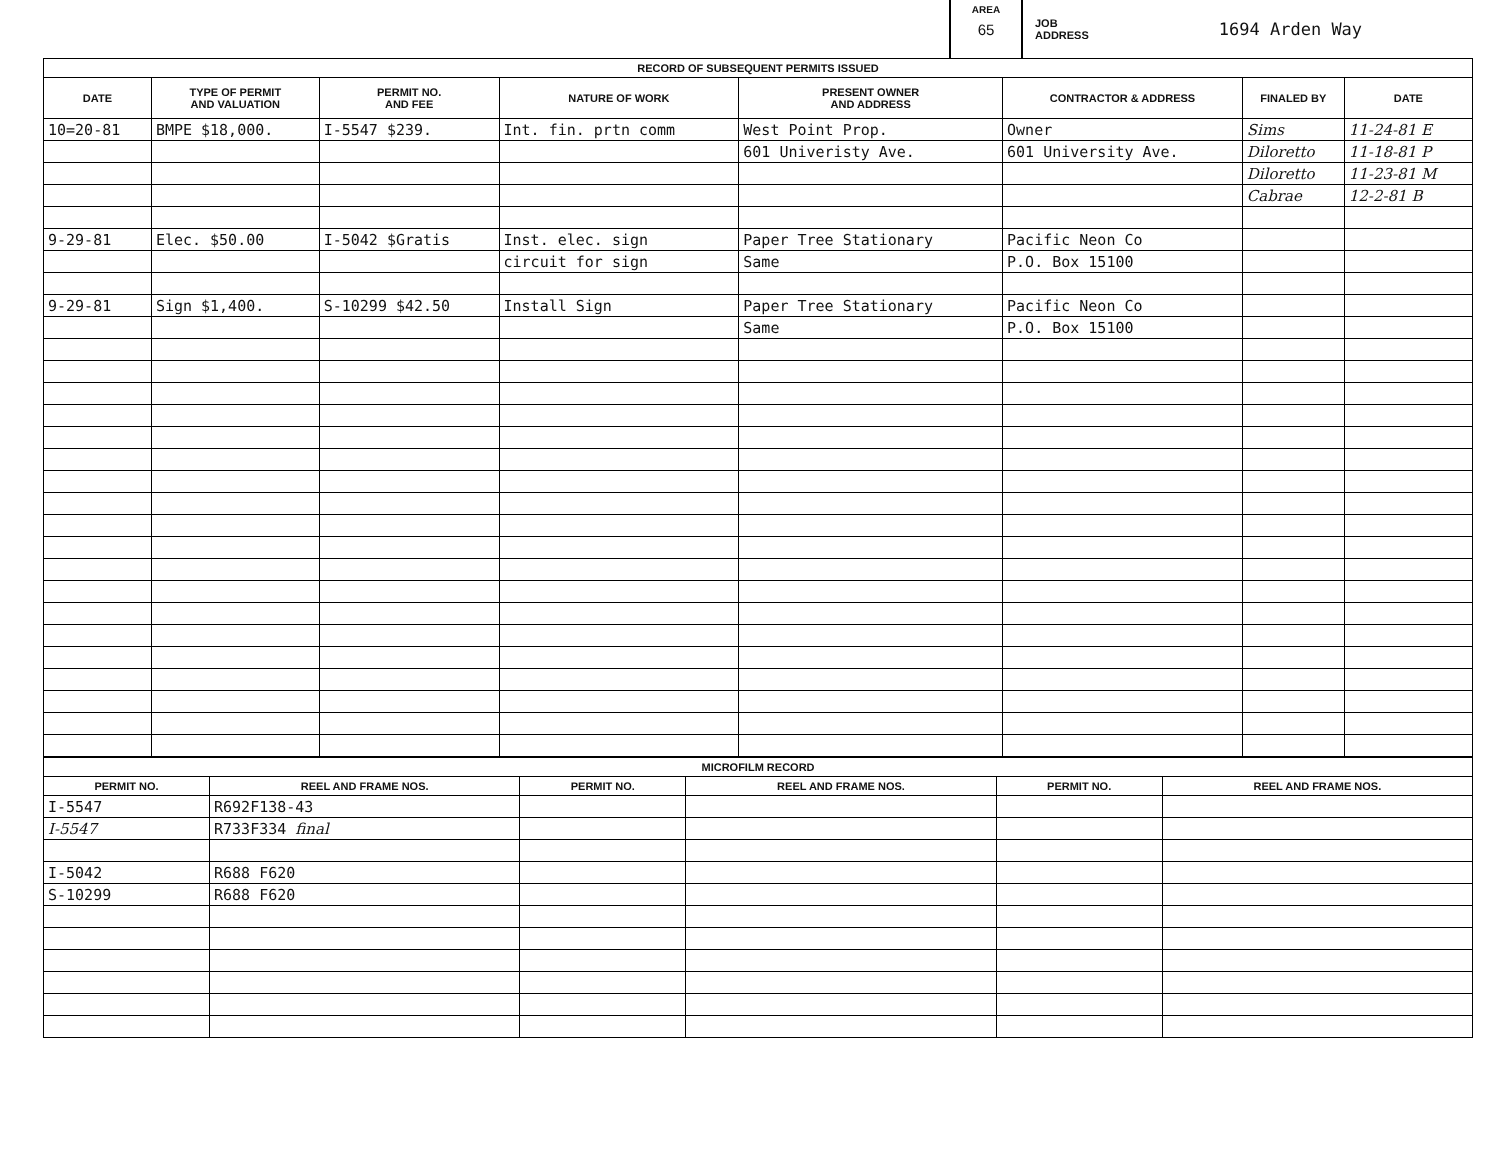AREA
65
JOB
ADDRESS 1694 Arden Way
| RECORD OF SUBSEQUENT PERMITS ISSUED | | | | | | | |
| --- | --- | --- | --- | --- | --- | --- | --- |
| DATE | TYPE OF PERMIT AND VALUATION | PERMIT NO. AND FEE | NATURE OF WORK | PRESENT OWNER AND ADDRESS | CONTRACTOR & ADDRESS | FINALED BY | DATE |
| 10=20-81 | BMPE $18,000. | I-5547 $239. | Int. fin. prtn comm | West Point Prop. | Owner | Sims | 11-24-81 E |
| | | | | 601 Univeristy Ave. | 601 University Ave. | Diloretto | 11-18-81 P |
| | | | | | | Diloretto | 11-23-81 M |
| | | | | | | Cabrae | 12-2-81 B |
| 9-29-81 | Elec. $50.00 | I-5042 $Gratis | Inst. elec. sign | Paper Tree Stationary | Pacific Neon Co | | |
| | | | circuit for sign | Same | P.O. Box 15100 | | |
| 9-29-81 | Sign $1,400. | S-10299 $42.50 | Install Sign | Paper Tree Stationary | Pacific Neon Co | | |
| | | | | Same | P.O. Box 15100 | | |
| MICROFILM RECORD | | | | | |
| --- | --- | --- | --- | --- | --- |
| PERMIT NO. | REEL AND FRAME NOS. | PERMIT NO. | REEL AND FRAME NOS. | PERMIT NO. | REEL AND FRAME NOS. |
| I-5547 | R692F138-43 | | | | |
| I-5547 | R733F334 final | | | | |
| I-5042 | R688 F620 | | | | |
| S-10299 | R688 F620 | | | | |